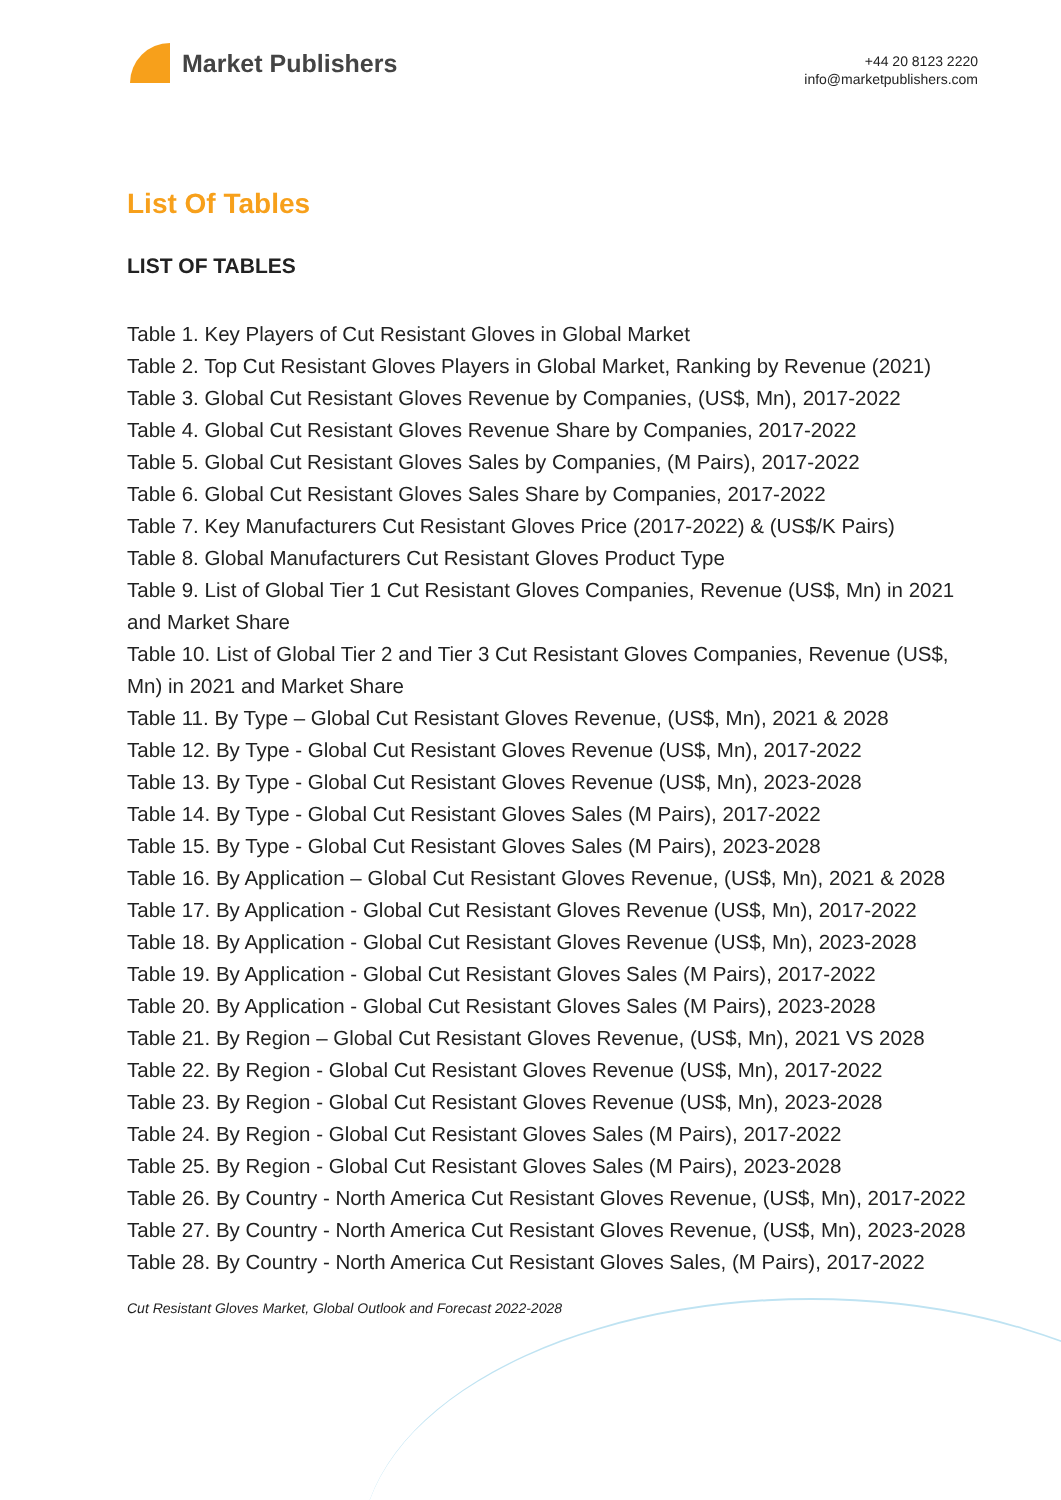Market Publishers
+44 20 8123 2220
info@marketpublishers.com
List Of Tables
LIST OF TABLES
Table 1. Key Players of Cut Resistant Gloves in Global Market
Table 2. Top Cut Resistant Gloves Players in Global Market, Ranking by Revenue (2021)
Table 3. Global Cut Resistant Gloves Revenue by Companies, (US$, Mn), 2017-2022
Table 4. Global Cut Resistant Gloves Revenue Share by Companies, 2017-2022
Table 5. Global Cut Resistant Gloves Sales by Companies, (M Pairs), 2017-2022
Table 6. Global Cut Resistant Gloves Sales Share by Companies, 2017-2022
Table 7. Key Manufacturers Cut Resistant Gloves Price (2017-2022) & (US$/K Pairs)
Table 8. Global Manufacturers Cut Resistant Gloves Product Type
Table 9. List of Global Tier 1 Cut Resistant Gloves Companies, Revenue (US$, Mn) in 2021 and Market Share
Table 10. List of Global Tier 2 and Tier 3 Cut Resistant Gloves Companies, Revenue (US$, Mn) in 2021 and Market Share
Table 11. By Type – Global Cut Resistant Gloves Revenue, (US$, Mn), 2021 & 2028
Table 12. By Type - Global Cut Resistant Gloves Revenue (US$, Mn), 2017-2022
Table 13. By Type - Global Cut Resistant Gloves Revenue (US$, Mn), 2023-2028
Table 14. By Type - Global Cut Resistant Gloves Sales (M Pairs), 2017-2022
Table 15. By Type - Global Cut Resistant Gloves Sales (M Pairs), 2023-2028
Table 16. By Application – Global Cut Resistant Gloves Revenue, (US$, Mn), 2021 & 2028
Table 17. By Application - Global Cut Resistant Gloves Revenue (US$, Mn), 2017-2022
Table 18. By Application - Global Cut Resistant Gloves Revenue (US$, Mn), 2023-2028
Table 19. By Application - Global Cut Resistant Gloves Sales (M Pairs), 2017-2022
Table 20. By Application - Global Cut Resistant Gloves Sales (M Pairs), 2023-2028
Table 21. By Region – Global Cut Resistant Gloves Revenue, (US$, Mn), 2021 VS 2028
Table 22. By Region - Global Cut Resistant Gloves Revenue (US$, Mn), 2017-2022
Table 23. By Region - Global Cut Resistant Gloves Revenue (US$, Mn), 2023-2028
Table 24. By Region - Global Cut Resistant Gloves Sales (M Pairs), 2017-2022
Table 25. By Region - Global Cut Resistant Gloves Sales (M Pairs), 2023-2028
Table 26. By Country - North America Cut Resistant Gloves Revenue, (US$, Mn), 2017-2022
Table 27. By Country - North America Cut Resistant Gloves Revenue, (US$, Mn), 2023-2028
Table 28. By Country - North America Cut Resistant Gloves Sales, (M Pairs), 2017-2022
Cut Resistant Gloves Market, Global Outlook and Forecast 2022-2028